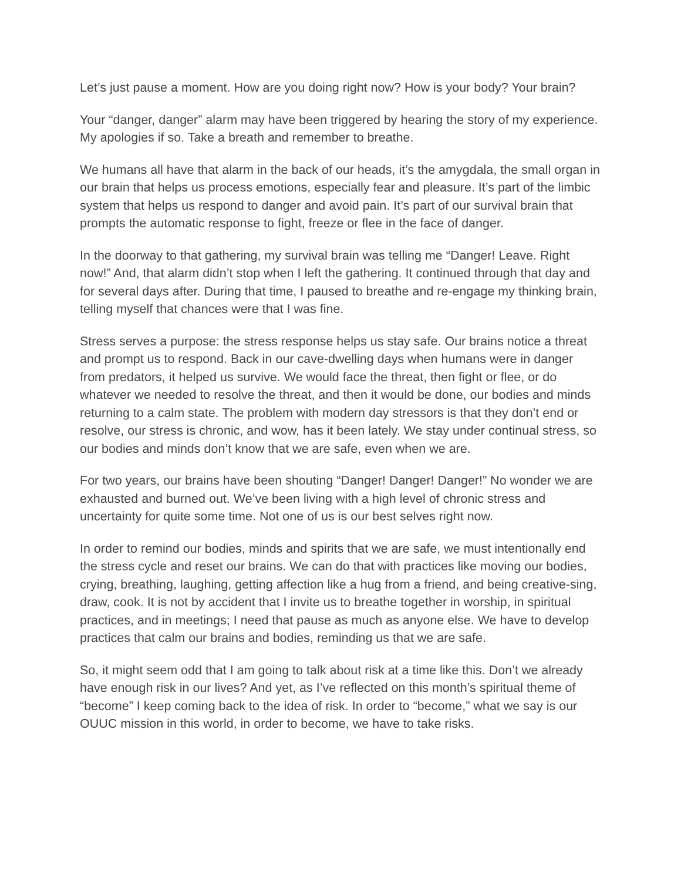Let’s just pause a moment. How are you doing right now? How is your body? Your brain?
Your “danger, danger” alarm may have been triggered by hearing the story of my experience. My apologies if so. Take a breath and remember to breathe.
We humans all have that alarm in the back of our heads, it’s the amygdala, the small organ in our brain that helps us process emotions, especially fear and pleasure. It’s part of the limbic system that helps us respond to danger and avoid pain. It’s part of our survival brain that prompts the automatic response to fight, freeze or flee in the face of danger.
In the doorway to that gathering, my survival brain was telling me “Danger! Leave. Right now!” And, that alarm didn’t stop when I left the gathering. It continued through that day and for several days after. During that time, I paused to breathe and re-engage my thinking brain, telling myself that chances were that I was fine.
Stress serves a purpose: the stress response helps us stay safe. Our brains notice a threat and prompt us to respond. Back in our cave-dwelling days when humans were in danger from predators, it helped us survive. We would face the threat, then fight or flee, or do whatever we needed to resolve the threat, and then it would be done, our bodies and minds returning to a calm state. The problem with modern day stressors is that they don’t end or resolve, our stress is chronic, and wow, has it been lately. We stay under continual stress, so our bodies and minds don’t know that we are safe, even when we are.
For two years, our brains have been shouting “Danger! Danger! Danger!” No wonder we are exhausted and burned out. We’ve been living with a high level of chronic stress and uncertainty for quite some time. Not one of us is our best selves right now.
In order to remind our bodies, minds and spirits that we are safe, we must intentionally end the stress cycle and reset our brains. We can do that with practices like moving our bodies, crying, breathing, laughing, getting affection like a hug from a friend, and being creative-sing, draw, cook. It is not by accident that I invite us to breathe together in worship, in spiritual practices, and in meetings; I need that pause as much as anyone else. We have to develop practices that calm our brains and bodies, reminding us that we are safe.
So, it might seem odd that I am going to talk about risk at a time like this. Don’t we already have enough risk in our lives? And yet, as I’ve reflected on this month’s spiritual theme of “become” I keep coming back to the idea of risk. In order to “become,” what we say is our OUUC mission in this world, in order to become, we have to take risks.